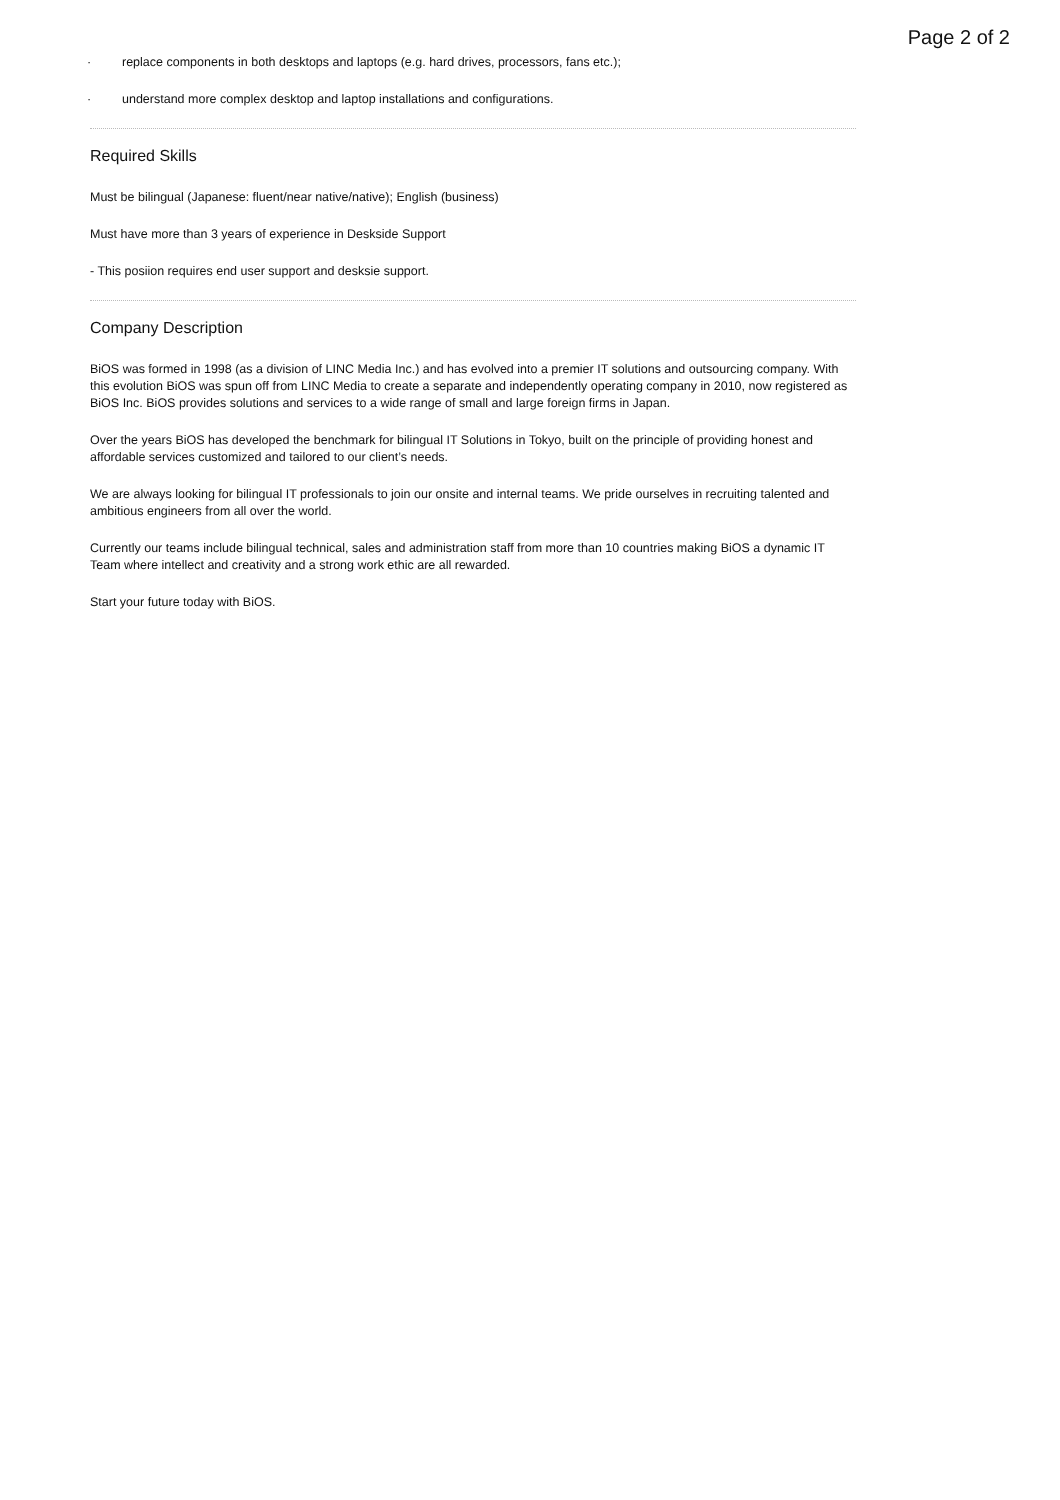Page 2 of 2
· replace components in both desktops and laptops (e.g. hard drives, processors, fans etc.);
· understand more complex desktop and laptop installations and configurations.
Required Skills
Must be bilingual (Japanese: fluent/near native/native); English (business)
Must have more than 3 years of experience in Deskside Support
- This posiion requires end user support and desksie support.
Company Description
BiOS was formed in 1998 (as a division of LINC Media Inc.) and has evolved into a premier IT solutions and outsourcing company. With this evolution BiOS was spun off from LINC Media to create a separate and independently operating company in 2010, now registered as BiOS Inc. BiOS provides solutions and services to a wide range of small and large foreign firms in Japan.
Over the years BiOS has developed the benchmark for bilingual IT Solutions in Tokyo, built on the principle of providing honest and affordable services customized and tailored to our client’s needs.
We are always looking for bilingual IT professionals to join our onsite and internal teams. We pride ourselves in recruiting talented and ambitious engineers from all over the world.
Currently our teams include bilingual technical, sales and administration staff from more than 10 countries making BiOS a dynamic IT Team where intellect and creativity and a strong work ethic are all rewarded.
Start your future today with BiOS.